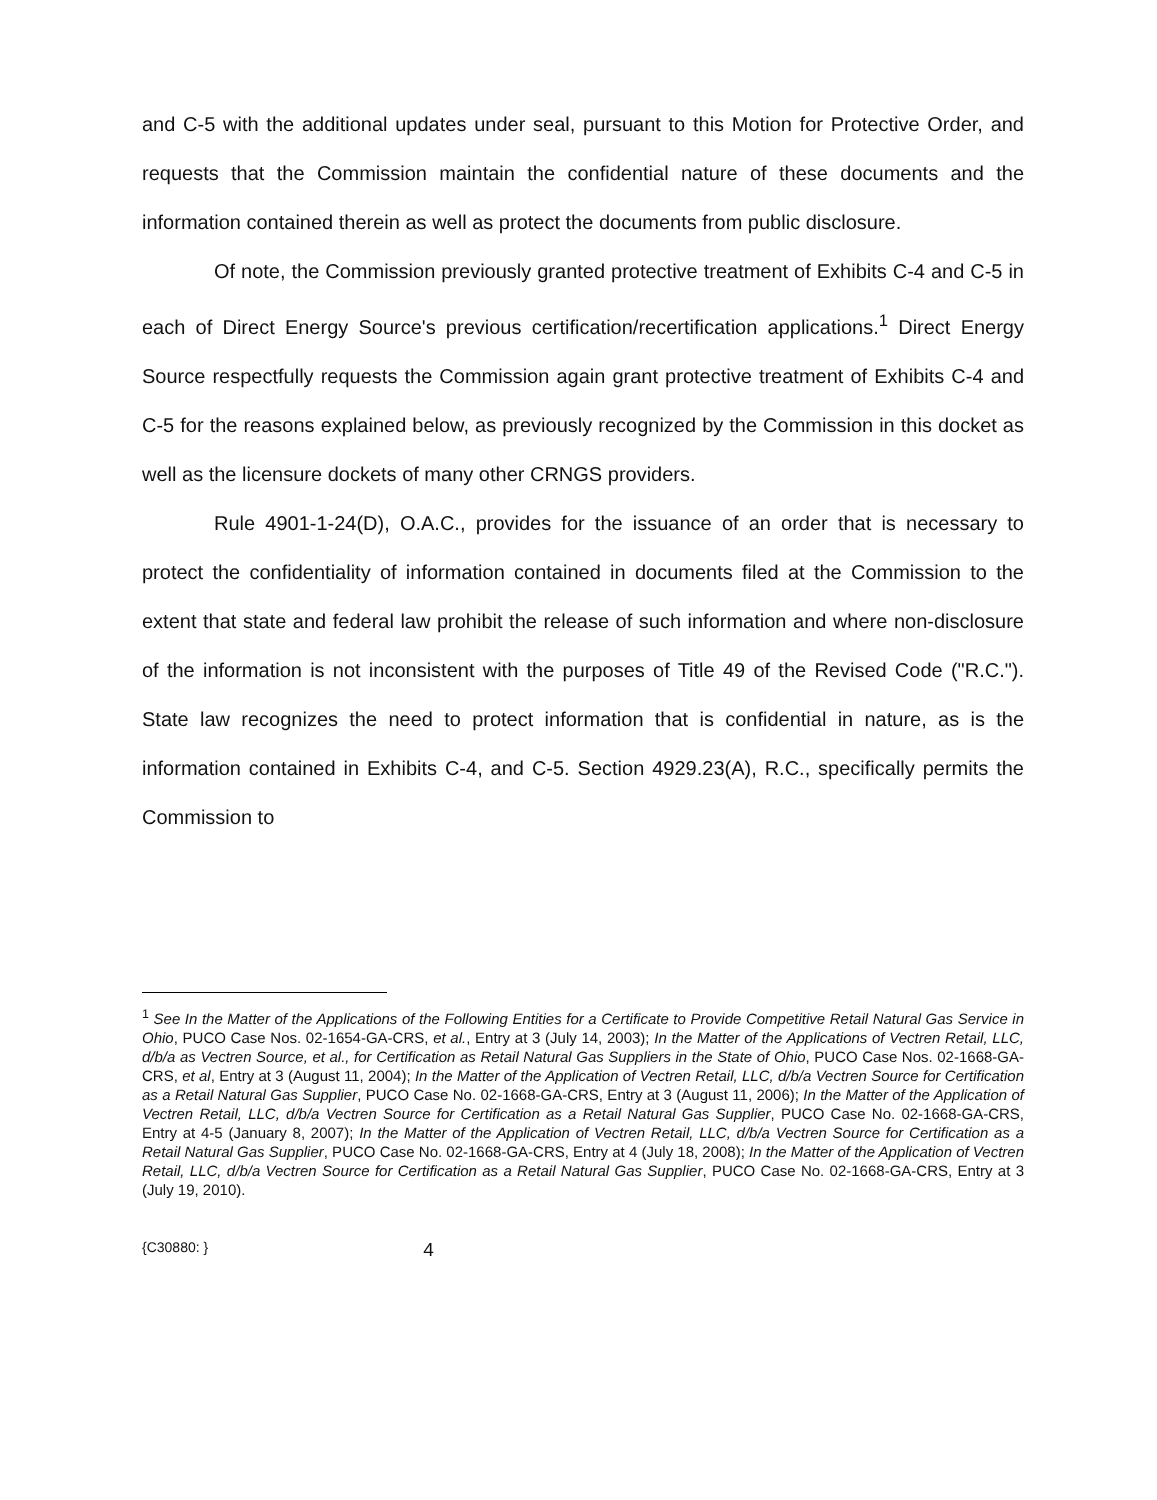and C-5 with the additional updates under seal, pursuant to this Motion for Protective Order, and requests that the Commission maintain the confidential nature of these documents and the information contained therein as well as protect the documents from public disclosure.
Of note, the Commission previously granted protective treatment of Exhibits C-4 and C-5 in each of Direct Energy Source's previous certification/recertification applications.<sup>1</sup> Direct Energy Source respectfully requests the Commission again grant protective treatment of Exhibits C-4 and C-5 for the reasons explained below, as previously recognized by the Commission in this docket as well as the licensure dockets of many other CRNGS providers.
Rule 4901-1-24(D), O.A.C., provides for the issuance of an order that is necessary to protect the confidentiality of information contained in documents filed at the Commission to the extent that state and federal law prohibit the release of such information and where non-disclosure of the information is not inconsistent with the purposes of Title 49 of the Revised Code ("R.C."). State law recognizes the need to protect information that is confidential in nature, as is the information contained in Exhibits C-4, and C-5. Section 4929.23(A), R.C., specifically permits the Commission to
<sup>1</sup> See In the Matter of the Applications of the Following Entities for a Certificate to Provide Competitive Retail Natural Gas Service in Ohio, PUCO Case Nos. 02-1654-GA-CRS, et al., Entry at 3 (July 14, 2003); In the Matter of the Applications of Vectren Retail, LLC, d/b/a as Vectren Source, et al., for Certification as Retail Natural Gas Suppliers in the State of Ohio, PUCO Case Nos. 02-1668-GA-CRS, et al, Entry at 3 (August 11, 2004); In the Matter of the Application of Vectren Retail, LLC, d/b/a Vectren Source for Certification as a Retail Natural Gas Supplier, PUCO Case No. 02-1668-GA-CRS, Entry at 3 (August 11, 2006); In the Matter of the Application of Vectren Retail, LLC, d/b/a Vectren Source for Certification as a Retail Natural Gas Supplier, PUCO Case No. 02-1668-GA-CRS, Entry at 4-5 (January 8, 2007); In the Matter of the Application of Vectren Retail, LLC, d/b/a Vectren Source for Certification as a Retail Natural Gas Supplier, PUCO Case No. 02-1668-GA-CRS, Entry at 4 (July 18, 2008); In the Matter of the Application of Vectren Retail, LLC, d/b/a Vectren Source for Certification as a Retail Natural Gas Supplier, PUCO Case No. 02-1668-GA-CRS, Entry at 3 (July 19, 2010).
{C30880: } 4